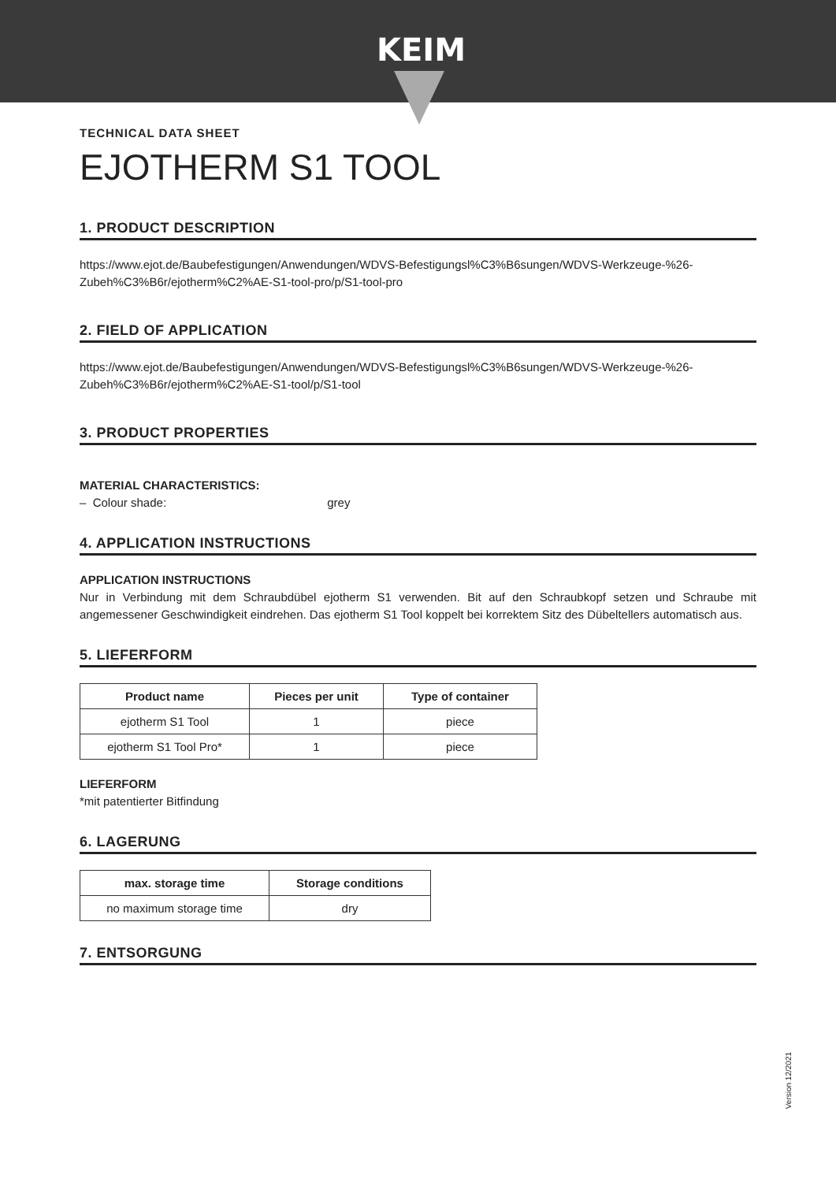KEIM
TECHNICAL DATA SHEET
EJOTHERM S1 TOOL
1. PRODUCT DESCRIPTION
https://www.ejot.de/Baubefestigungen/Anwendungen/WDVS-Befestigungsl%C3%B6sungen/WDVS-Werkzeuge-%26-Zubeh%C3%B6r/ejotherm%C2%AE-S1-tool-pro/p/S1-tool-pro
2. FIELD OF APPLICATION
https://www.ejot.de/Baubefestigungen/Anwendungen/WDVS-Befestigungsl%C3%B6sungen/WDVS-Werkzeuge-%26-Zubeh%C3%B6r/ejotherm%C2%AE-S1-tool/p/S1-tool
3. PRODUCT PROPERTIES
MATERIAL CHARACTERISTICS:
– Colour shade: grey
4. APPLICATION INSTRUCTIONS
APPLICATION INSTRUCTIONS
Nur in Verbindung mit dem Schraubdübel ejotherm S1 verwenden. Bit auf den Schraubkopf setzen und Schraube mit angemessener Geschwindigkeit eindrehen. Das ejotherm S1 Tool koppelt bei korrektem Sitz des Dübeltellers automatisch aus.
5. LIEFERFORM
| Product name | Pieces per unit | Type of container |
| --- | --- | --- |
| ejotherm S1 Tool | 1 | piece |
| ejotherm S1 Tool Pro* | 1 | piece |
LIEFERFORM
*mit patentierter Bitfindung
6. LAGERUNG
| max. storage time | Storage conditions |
| --- | --- |
| no maximum storage time | dry |
7. ENTSORGUNG
Version 12/2021